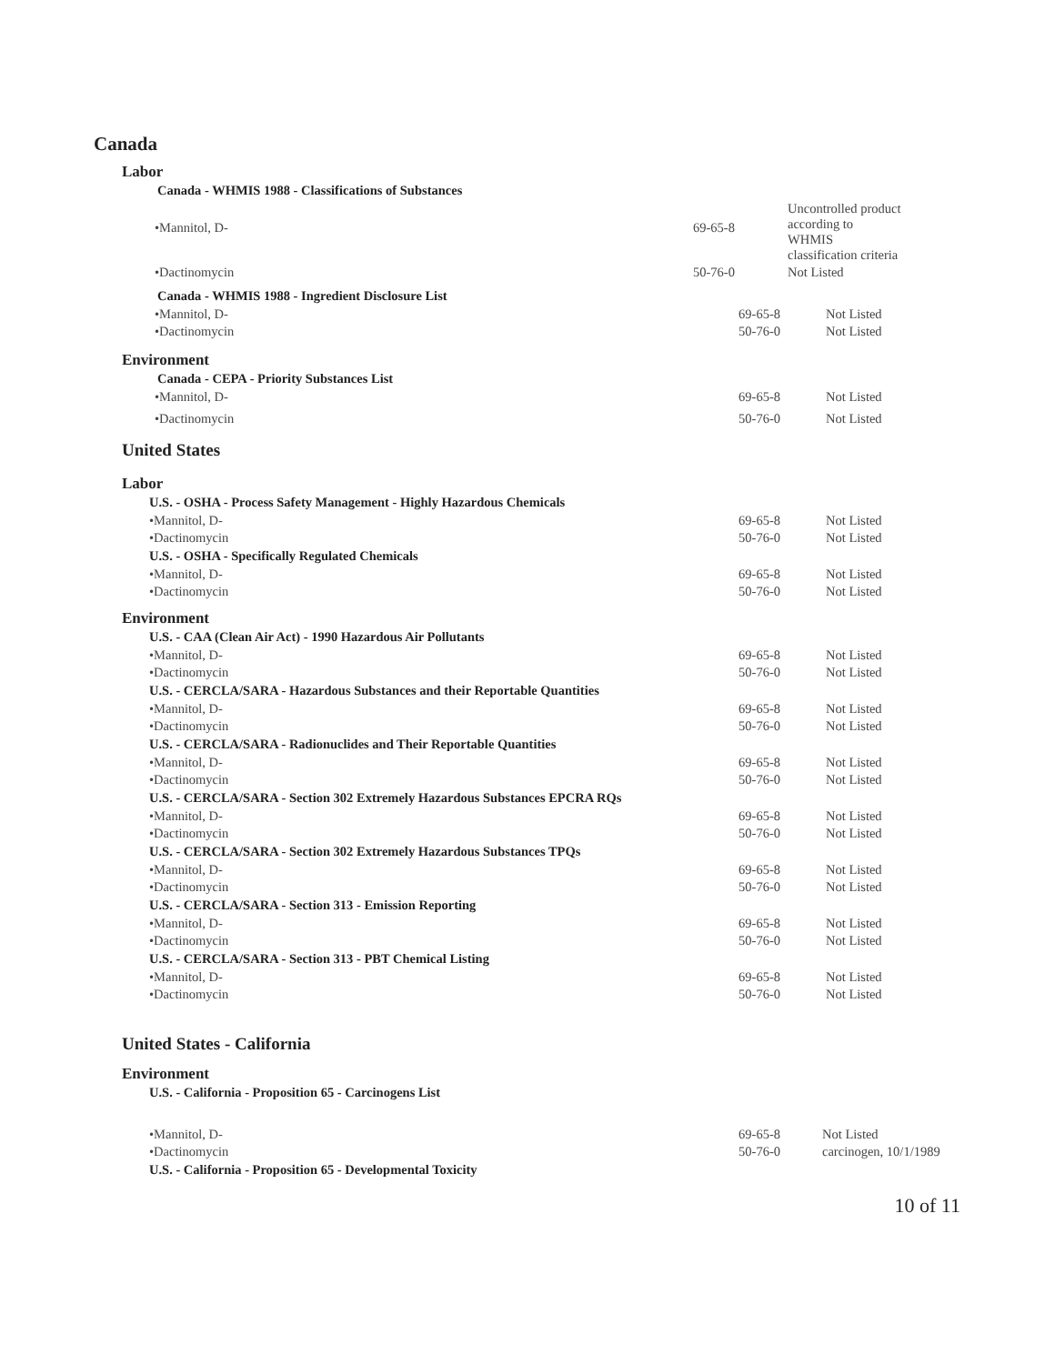Canada
Labor
Canada - WHMIS 1988 - Classifications of Substances
| •Mannitol, D- | 69-65-8 | Uncontrolled product according to WHMIS classification criteria |
| •Dactinomycin | 50-76-0 | Not Listed |
Canada - WHMIS 1988 - Ingredient Disclosure List
| •Mannitol, D- | 69-65-8 | Not Listed |
| •Dactinomycin | 50-76-0 | Not Listed |
Environment
Canada - CEPA - Priority Substances List
| •Mannitol, D- | 69-65-8 | Not Listed |
| •Dactinomycin | 50-76-0 | Not Listed |
United States
Labor
U.S. - OSHA - Process Safety Management - Highly Hazardous Chemicals
| •Mannitol, D- | 69-65-8 | Not Listed |
| •Dactinomycin | 50-76-0 | Not Listed |
U.S. - OSHA - Specifically Regulated Chemicals
| •Mannitol, D- | 69-65-8 | Not Listed |
| •Dactinomycin | 50-76-0 | Not Listed |
Environment
U.S. - CAA (Clean Air Act) - 1990 Hazardous Air Pollutants
| •Mannitol, D- | 69-65-8 | Not Listed |
| •Dactinomycin | 50-76-0 | Not Listed |
U.S. - CERCLA/SARA - Hazardous Substances and their Reportable Quantities
| •Mannitol, D- | 69-65-8 | Not Listed |
| •Dactinomycin | 50-76-0 | Not Listed |
U.S. - CERCLA/SARA - Radionuclides and Their Reportable Quantities
| •Mannitol, D- | 69-65-8 | Not Listed |
| •Dactinomycin | 50-76-0 | Not Listed |
U.S. - CERCLA/SARA - Section 302 Extremely Hazardous Substances EPCRA RQs
| •Mannitol, D- | 69-65-8 | Not Listed |
| •Dactinomycin | 50-76-0 | Not Listed |
U.S. - CERCLA/SARA - Section 302 Extremely Hazardous Substances TPQs
| •Mannitol, D- | 69-65-8 | Not Listed |
| •Dactinomycin | 50-76-0 | Not Listed |
U.S. - CERCLA/SARA - Section 313 - Emission Reporting
| •Mannitol, D- | 69-65-8 | Not Listed |
| •Dactinomycin | 50-76-0 | Not Listed |
U.S. - CERCLA/SARA - Section 313 - PBT Chemical Listing
| •Mannitol, D- | 69-65-8 | Not Listed |
| •Dactinomycin | 50-76-0 | Not Listed |
United States - California
Environment
U.S. - California - Proposition 65 - Carcinogens List
| •Mannitol, D- | 69-65-8 | Not Listed |
| •Dactinomycin | 50-76-0 | carcinogen, 10/1/1989 |
U.S. - California - Proposition 65 - Developmental Toxicity
10 of 11